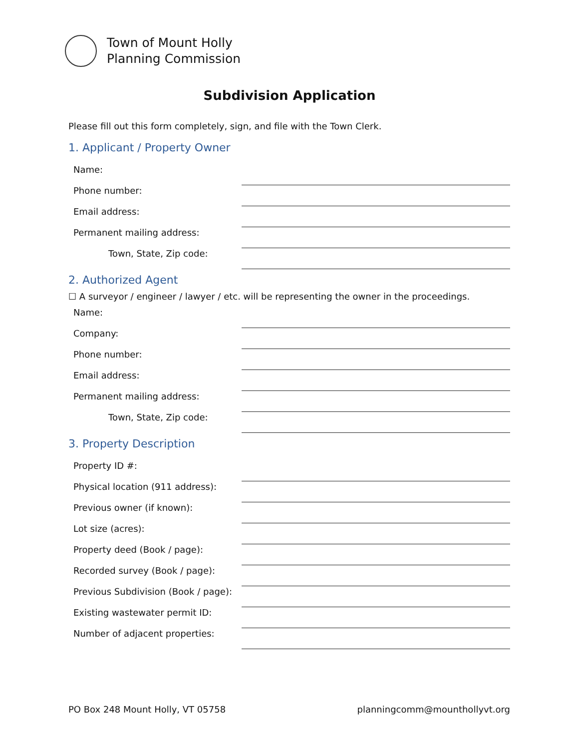Town of Mount Holly
Planning Commission
Subdivision Application
Please fill out this form completely, sign, and file with the Town Clerk.
1. Applicant / Property Owner
Name:
Phone number:
Email address:
Permanent mailing address:
Town, State, Zip code:
2. Authorized Agent
☐ A surveyor / engineer / lawyer / etc. will be representing the owner in the proceedings.
Name:
Company:
Phone number:
Email address:
Permanent mailing address:
Town, State, Zip code:
3. Property Description
Property ID #:
Physical location (911 address):
Previous owner (if known):
Lot size (acres):
Property deed (Book / page):
Recorded survey (Book / page):
Previous Subdivision (Book / page):
Existing wastewater permit ID:
Number of adjacent properties:
PO Box 248 Mount Holly, VT 05758 planningcomm@mounthollyvt.org